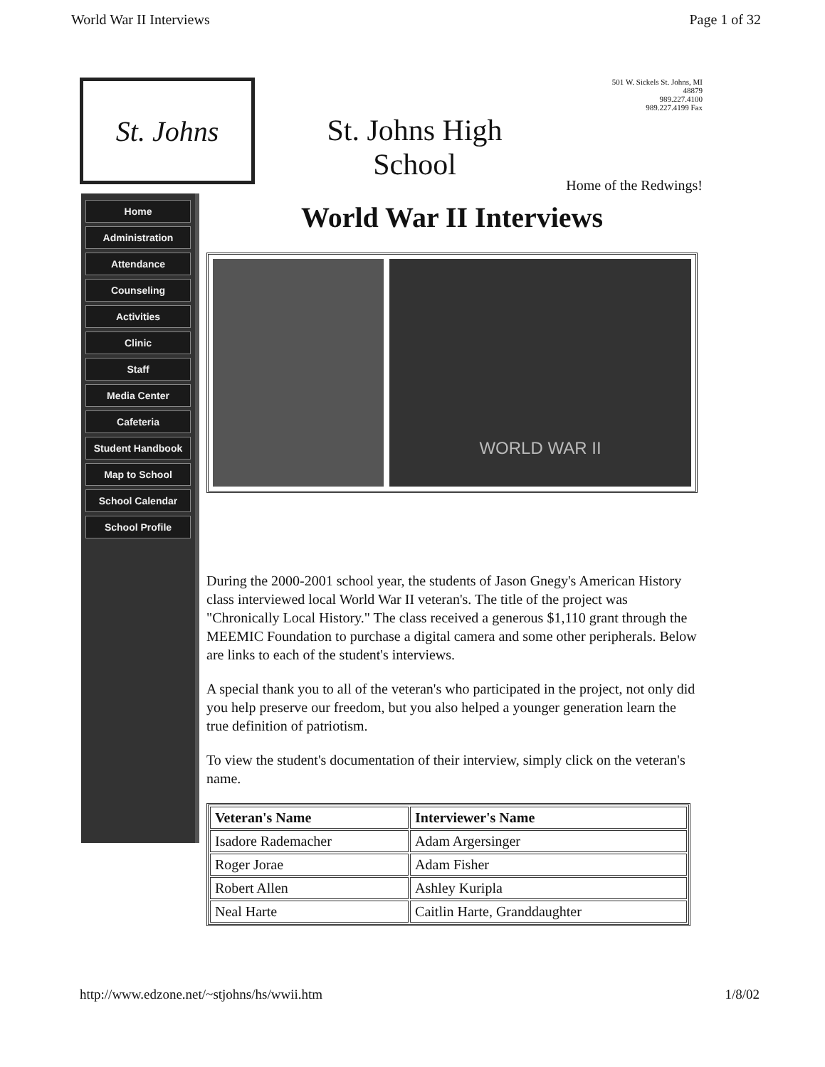World War II Interviews Page 1 of 32
St. Johns
St. Johns High
School
501 W. Sickels St. Johns, MI
48879
989.227.4100
989.227.4199 Fax
Home of the Redwings!
Home
Administration
Attendance
Counseling
Activities
Clinic
Staff
Media Center
Cafeteria
Student Handbook
Map to School
School Calendar
School Profile
World War II Interviews
WORLD WAR II
During the 2000-2001 school year, the students of Jason Gnegy's American History class interviewed local World War II veteran's. The title of the project was "Chronically Local History." The class received a generous $1,110 grant through the MEEMIC Foundation to purchase a digital camera and some other peripherals. Below are links to each of the student's interviews.
A special thank you to all of the veteran's who participated in the project, not only did you help preserve our freedom, but you also helped a younger generation learn the true definition of patriotism.
To view the student's documentation of their interview, simply click on the veteran's name.
| Veteran's Name | Interviewer's Name |
| --- | --- |
| Isadore Rademacher | Adam Argersinger |
| Roger Jorae | Adam Fisher |
| Robert Allen | Ashley Kuripla |
| Neal Harte | Caitlin Harte, Granddaughter |
http://www.edzone.net/~stjohns/hs/wwii.htm 1/8/02